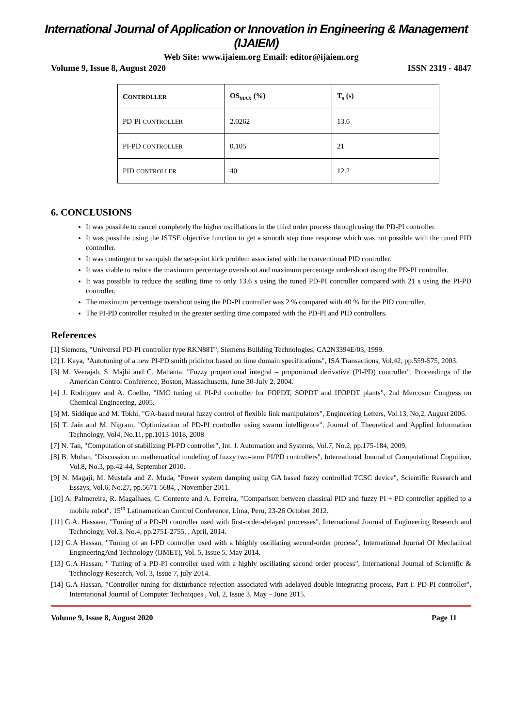International Journal of Application or Innovation in Engineering & Management (IJAIEM)
Web Site: www.ijaiem.org Email: editor@ijaiem.org
Volume 9, Issue 8, August 2020 ISSN 2319 - 4847
| C ONTROLLER | OS<sub>MAX</sub> (%) | T<sub>s</sub> (s) |
| --- | --- | --- |
| PD-PI CONTROLLER | 2.0262 | 13.6 |
| PI-PD CONTROLLER | 0.105 | 21 |
| PID CONTROLLER | 40 | 12.2 |
6. CONCLUSIONS
It was possible to cancel completely the higher oscillations in the third order process through using the PD-PI controller.
It was possible using the ISTSE objective function to get a smooth step time response which was not possible with the tuned PID controller.
It was contingent to vanquish the set-point kick problem associated with the conventional PID controller.
It was viable to reduce the maximum percentage overshoot and maximum percentage undershoot using the PD-PI controller.
It was possible to reduce the settling time to only 13.6 s using the tuned PD-PI controller compared with 21 s using the PI-PD controller.
The maximum percentage overshoot using the PD-PI controller was 2 % compared with 40 % for the PID controller.
The PI-PD controller resulted in the greater settling time compared with the PD-PI and PID controllers.
References
[1] Siemens, "Universal PD-PI controller type RKN88T", Siemens Building Technologies, CA2N3394E/03, 1999.
[2] I. Kaya, "Autotuning of a new PI-PD smith pridictor based on time domain specifications", ISA Transactions, Vol.42, pp.559-575, 2003.
[3] M. Veerajah, S. Majhi and C. Mahanta, "Fuzzy proportional integral – proportional derivative (PI-PD) controller", Proceedings of the American Control Conference, Boston, Massachusetts, June 30-July 2, 2004.
[4] J. Rodriguez and A. Coelho, "IMC tuning of PI-Pd controller for FOPDT, SOPDT and IFOPDT plants", 2nd Mercosur Congress on Chemical Engineering, 2005.
[5] M. Siddique and M. Tokhi, "GA-based neural fuzzy control of flexible link manipulators", Engineering Letters, Vol.13, No,2, August 2006.
[6] T. Jain and M. Nigram, "Optimization of PD-PI controller using swarm intelligence", Journal of Theoretical and Applied Information Technology, Vol4, No.11, pp.1013-1018, 2008
[7] N. Tan, "Computation of stabilizing PI-PD controller", Int. J. Automation and Systems, Vol.7, No.2, pp.175-184, 2009,
[8] B. Mohan, "Discussion on mathematical modeling of fuzzy two-term PI/PD controllers", International Journal of Computational Cognition, Vol.8, No.3, pp.42-44, September 2010.
[9] N. Magaji, M. Mustafa and Z. Muda, "Power system damping using GA based fuzzy controlled TCSC device", Scientific Research and Essays, Vol.6, No.27, pp.5671-5684, , November 2011.
[10] A. Palmereira, R. Magalhaes, C. Contente and A. Ferreira, "Comparison between classical PID and fuzzy PI + PD controller applied to a mobile robot", 15<sup>th</sup> Latinamerican Control Conference, Lima, Peru, 23-26 October 2012.
[11] G.A. Hassaan, "Tuning of a PD-PI controller used with first-order-delayed processes", International Journal of Engineering Research and Technology, Vol.3, No.4, pp.2751-2755, , April, 2014.
[12] G.A Hassan, "Tuning of an I-PD controller used with a hhighly oscillating second-order process", International Journal Of Mechanical EngineeringAnd Technology (IJMET), Vol. 5, Issue 5, May 2014.
[13] G.A Hassan, " Tuning of a PD-PI controller used with a highly oscillating second order process", International Journal of Scientific & Technology Research, Vol. 3, Issue 7, july 2014.
[14] G.A Hassan, "Controller tuning for disturbance rejection associated with adelayed double integrating process, Part I: PD-PI controller", International Journal of Computer Techniques , Vol. 2, Issue 3, May – June 2015.
Volume 9, Issue 8, August 2020 Page 11